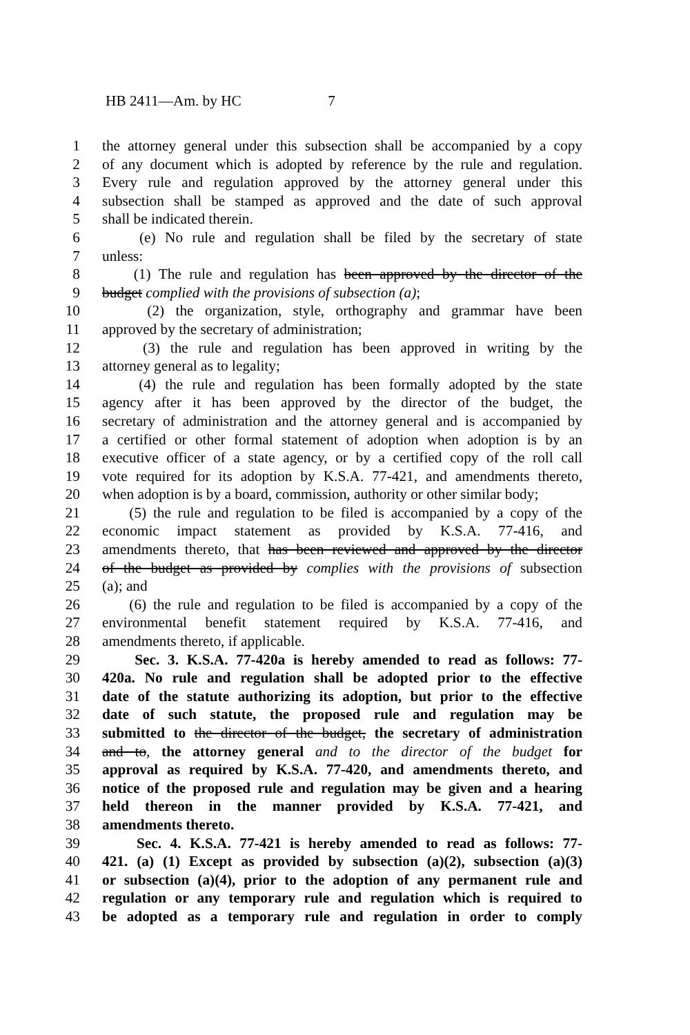HB 2411—Am. by HC 7
1 the attorney general under this subsection shall be accompanied by a copy
2 of any document which is adopted by reference by the rule and regulation.
3 Every rule and regulation approved by the attorney general under this
4 subsection shall be stamped as approved and the date of such approval
5 shall be indicated therein.
6 (e) No rule and regulation shall be filed by the secretary of state
7 unless:
8 (1) The rule and regulation has been approved by the director of the
9 budget complied with the provisions of subsection (a);
10 (2) the organization, style, orthography and grammar have been
11 approved by the secretary of administration;
12 (3) the rule and regulation has been approved in writing by the
13 attorney general as to legality;
14 (4) the rule and regulation has been formally adopted by the state
15 agency after it has been approved by the director of the budget, the
16 secretary of administration and the attorney general and is accompanied by
17 a certified or other formal statement of adoption when adoption is by an
18 executive officer of a state agency, or by a certified copy of the roll call
19 vote required for its adoption by K.S.A. 77-421, and amendments thereto,
20 when adoption is by a board, commission, authority or other similar body;
21 (5) the rule and regulation to be filed is accompanied by a copy of the
22 economic impact statement as provided by K.S.A. 77-416, and
23 amendments thereto, that has been reviewed and approved by the director
24 of the budget as provided by complies with the provisions of subsection
25 (a); and
26 (6) the rule and regulation to be filed is accompanied by a copy of the
27 environmental benefit statement required by K.S.A. 77-416, and
28 amendments thereto, if applicable.
29 Sec. 3. K.S.A. 77-420a is hereby amended to read as follows: 77-
30 420a. No rule and regulation shall be adopted prior to the effective
31 date of the statute authorizing its adoption, but prior to the effective
32 date of such statute, the proposed rule and regulation may be
33 submitted to the director of the budget, the secretary of administration
34 and to, the attorney general and to the director of the budget for
35 approval as required by K.S.A. 77-420, and amendments thereto, and
36 notice of the proposed rule and regulation may be given and a hearing
37 held thereon in the manner provided by K.S.A. 77-421, and
38 amendments thereto.
39 Sec. 4. K.S.A. 77-421 is hereby amended to read as follows: 77-
40 421. (a) (1) Except as provided by subsection (a)(2), subsection (a)(3)
41 or subsection (a)(4), prior to the adoption of any permanent rule and
42 regulation or any temporary rule and regulation which is required to
43 be adopted as a temporary rule and regulation in order to comply